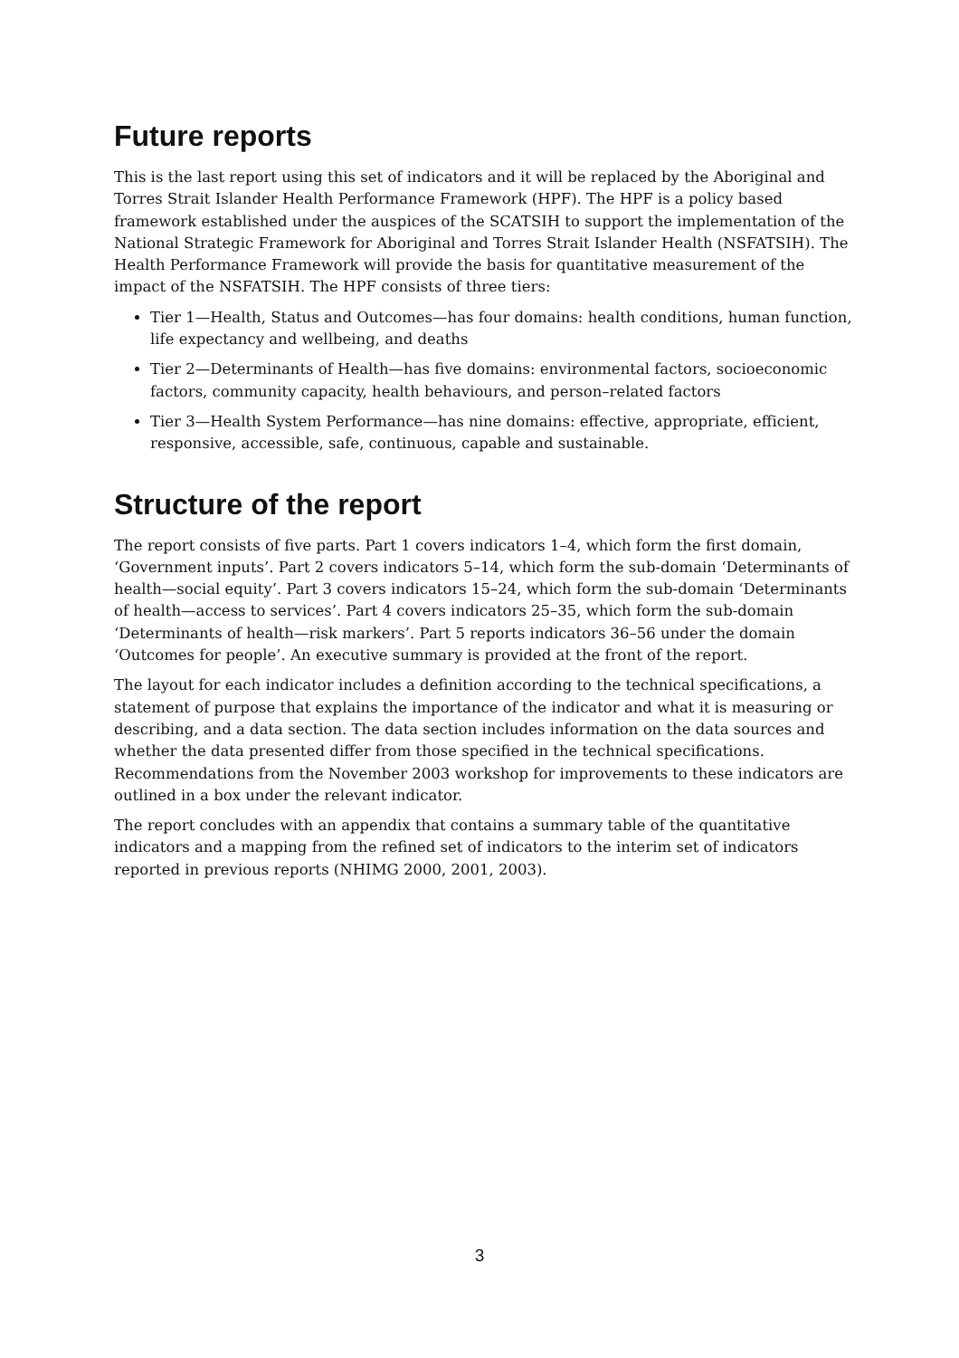Future reports
This is the last report using this set of indicators and it will be replaced by the Aboriginal and Torres Strait Islander Health Performance Framework (HPF). The HPF is a policy based framework established under the auspices of the SCATSIH to support the implementation of the National Strategic Framework for Aboriginal and Torres Strait Islander Health (NSFATSIH). The Health Performance Framework will provide the basis for quantitative measurement of the impact of the NSFATSIH. The HPF consists of three tiers:
Tier 1—Health, Status and Outcomes—has four domains: health conditions, human function, life expectancy and wellbeing, and deaths
Tier 2—Determinants of Health—has five domains: environmental factors, socioeconomic factors, community capacity, health behaviours, and person–related factors
Tier 3—Health System Performance—has nine domains: effective, appropriate, efficient, responsive, accessible, safe, continuous, capable and sustainable.
Structure of the report
The report consists of five parts. Part 1 covers indicators 1–4, which form the first domain, ‘Government inputs’. Part 2 covers indicators 5–14, which form the sub-domain ‘Determinants of health—social equity’. Part 3 covers indicators 15–24, which form the sub-domain ‘Determinants of health—access to services’. Part 4 covers indicators 25–35, which form the sub-domain ‘Determinants of health—risk markers’. Part 5 reports indicators 36–56 under the domain ‘Outcomes for people’. An executive summary is provided at the front of the report.
The layout for each indicator includes a definition according to the technical specifications, a statement of purpose that explains the importance of the indicator and what it is measuring or describing, and a data section. The data section includes information on the data sources and whether the data presented differ from those specified in the technical specifications. Recommendations from the November 2003 workshop for improvements to these indicators are outlined in a box under the relevant indicator.
The report concludes with an appendix that contains a summary table of the quantitative indicators and a mapping from the refined set of indicators to the interim set of indicators reported in previous reports (NHIMG 2000, 2001, 2003).
3